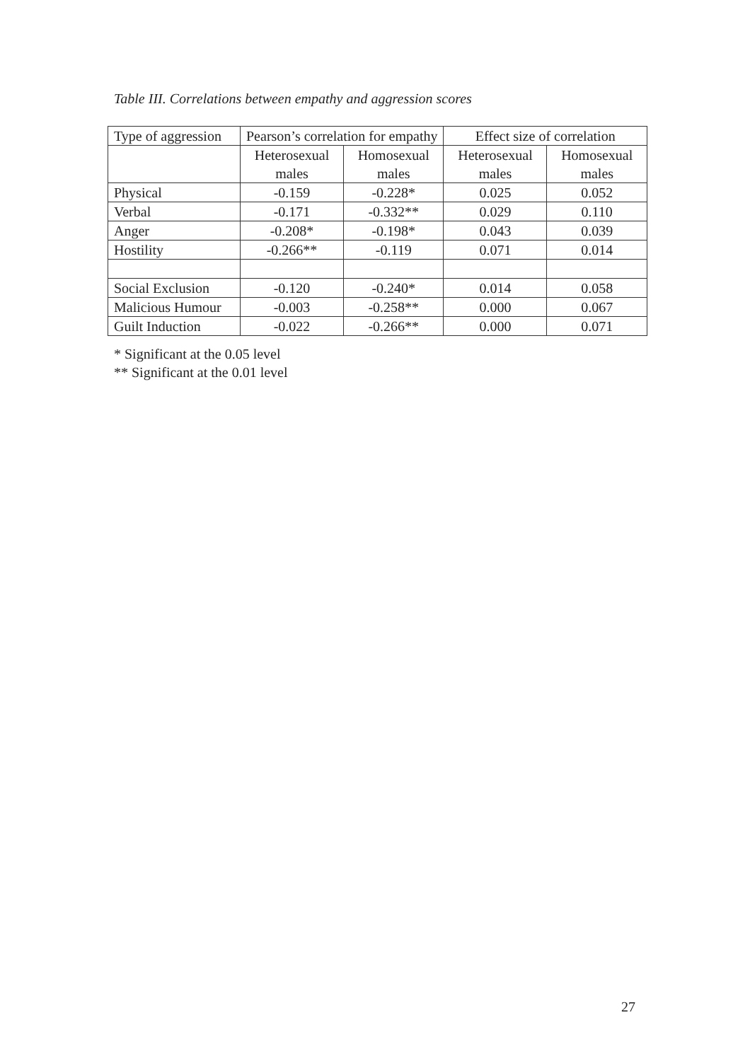Table III. Correlations between empathy and aggression scores
| Type of aggression | Pearson’s correlation for empathy | | Effect size of correlation | |
| --- | --- | --- | --- | --- |
| | Heterosexual males | Homosexual males | Heterosexual males | Homosexual males |
| Physical | -0.159 | -0.228* | 0.025 | 0.052 |
| Verbal | -0.171 | -0.332** | 0.029 | 0.110 |
| Anger | -0.208* | -0.198* | 0.043 | 0.039 |
| Hostility | -0.266** | -0.119 | 0.071 | 0.014 |
| Social Exclusion | -0.120 | -0.240* | 0.014 | 0.058 |
| Malicious Humour | -0.003 | -0.258** | 0.000 | 0.067 |
| Guilt Induction | -0.022 | -0.266** | 0.000 | 0.071 |
* Significant at the 0.05 level
** Significant at the 0.01 level
27